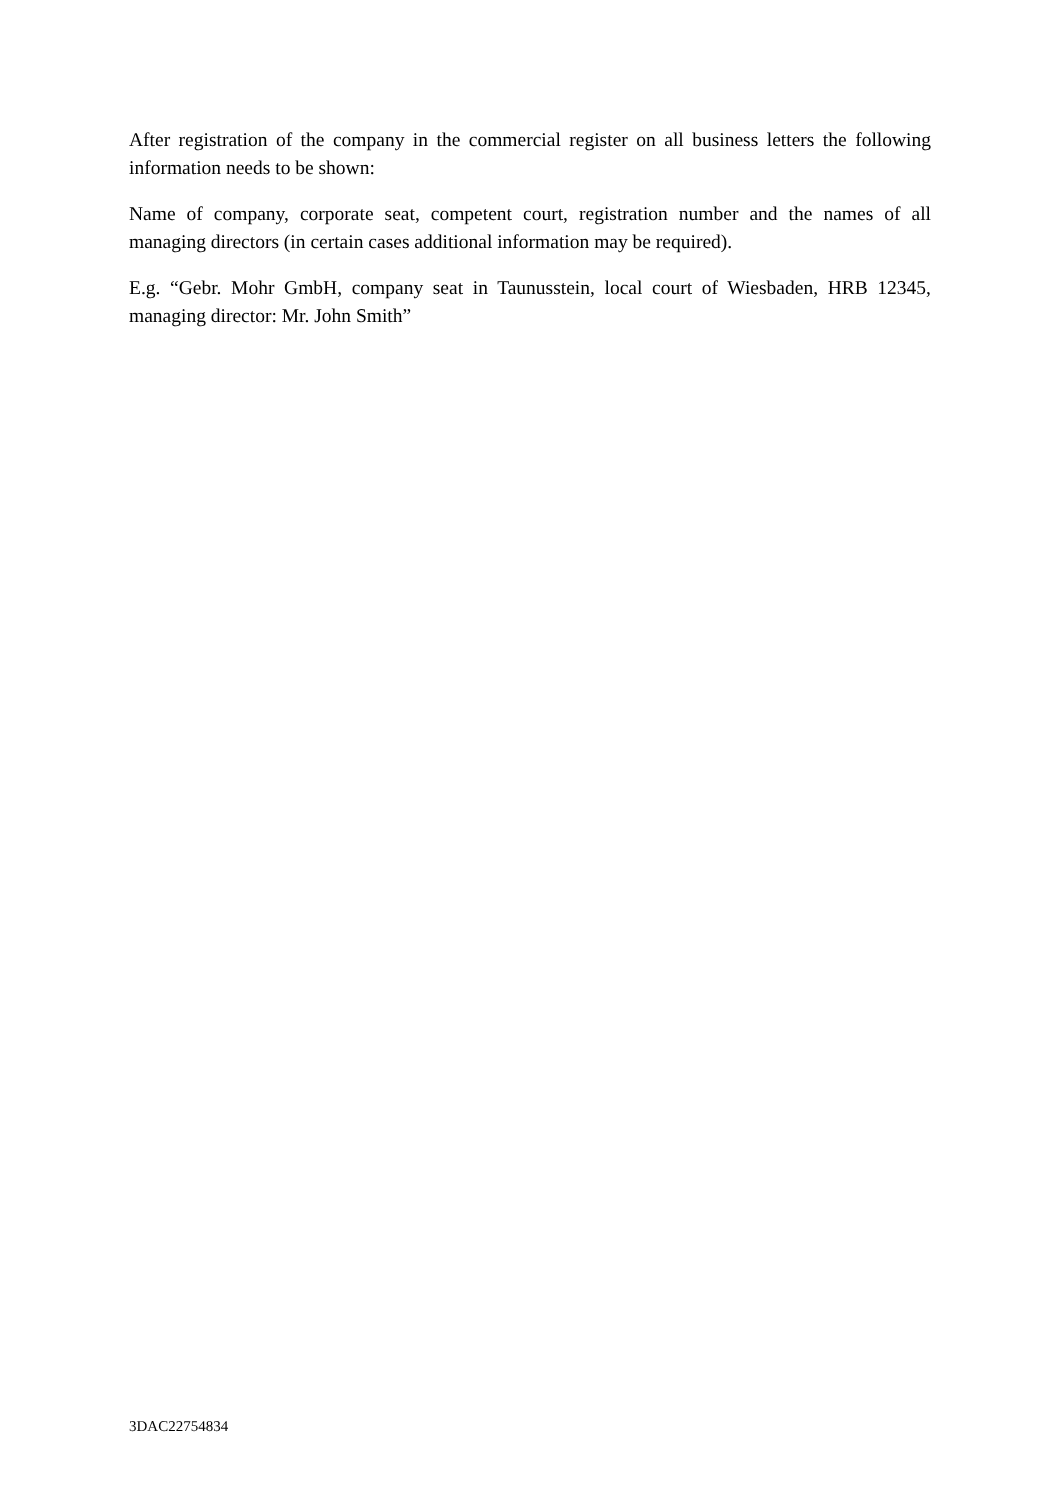After registration of the company in the commercial register on all business letters the following information needs to be shown:
Name of company, corporate seat, competent court, registration number and the names of all managing directors (in certain cases additional information may be required).
E.g. “Gebr. Mohr GmbH, company seat in Taunusstein, local court of Wiesbaden, HRB 12345, managing director: Mr. John Smith”
3DAC22754834